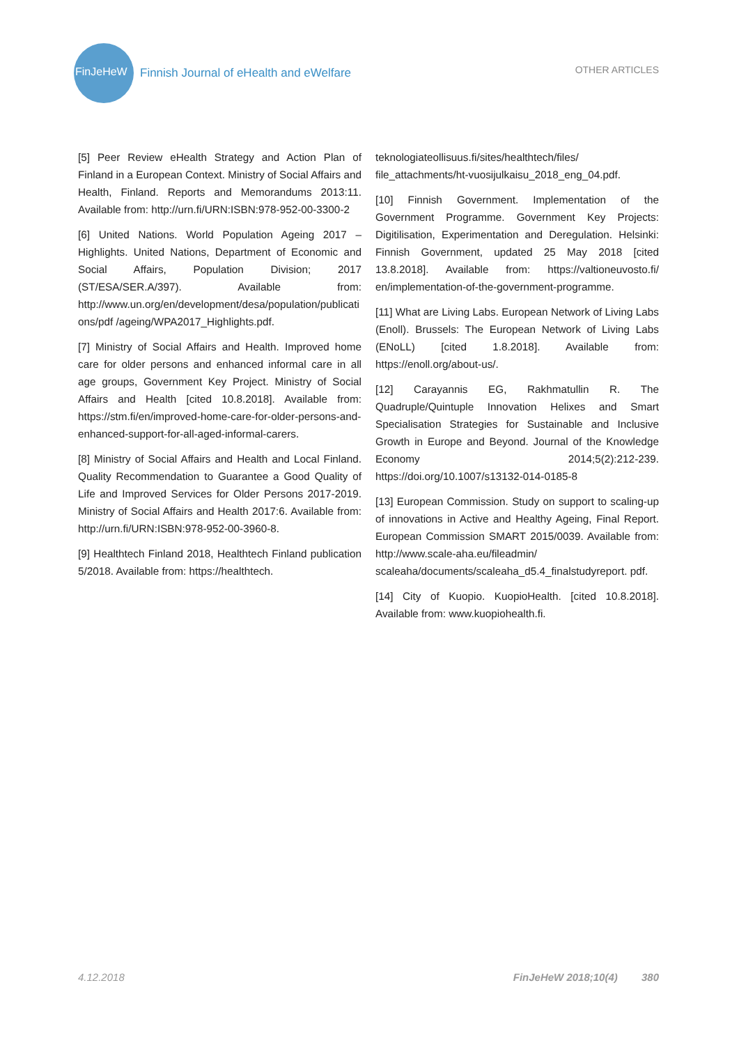FinJeHeW
Finnish Journal of eHealth and eWelfare
OTHER ARTICLES
[5] Peer Review eHealth Strategy and Action Plan of Finland in a European Context. Ministry of Social Affairs and Health, Finland. Reports and Memorandums 2013:11. Available from: http://urn.fi/URN:ISBN:978-952-00-3300-2
[6] United Nations. World Population Ageing 2017 – Highlights. United Nations, Department of Economic and Social Affairs, Population Division; 2017 (ST/ESA/SER.A/397). Available from: http://www.un.org/en/development/desa/population/publications/pdf /ageing/WPA2017_Highlights.pdf.
[7] Ministry of Social Affairs and Health. Improved home care for older persons and enhanced informal care in all age groups, Government Key Project. Ministry of Social Affairs and Health [cited 10.8.2018]. Available from: https://stm.fi/en/improved-home-care-for-older-persons-and-enhanced-support-for-all-aged-informal-carers.
[8] Ministry of Social Affairs and Health and Local Finland. Quality Recommendation to Guarantee a Good Quality of Life and Improved Services for Older Persons 2017-2019. Ministry of Social Affairs and Health 2017:6. Available from: http://urn.fi/URN:ISBN:978-952-00-3960-8.
[9] Healthtech Finland 2018, Healthtech Finland publication 5/2018. Available from: https://healthtech.
teknologiateollisuus.fi/sites/healthtech/files/ file_attachments/ht-vuosijulkaisu_2018_eng_04.pdf.
[10] Finnish Government. Implementation of the Government Programme. Government Key Projects: Digitilisation, Experimentation and Deregulation. Helsinki: Finnish Government, updated 25 May 2018 [cited 13.8.2018]. Available from: https://valtioneuvosto.fi/ en/implementation-of-the-government-programme.
[11] What are Living Labs. European Network of Living Labs (Enoll). Brussels: The European Network of Living Labs (ENoLL) [cited 1.8.2018]. Available from: https://enoll.org/about-us/.
[12] Carayannis EG, Rakhmatullin R. The Quadruple/Quintuple Innovation Helixes and Smart Specialisation Strategies for Sustainable and Inclusive Growth in Europe and Beyond. Journal of the Knowledge Economy 2014;5(2):212-239. https://doi.org/10.1007/s13132-014-0185-8
[13] European Commission. Study on support to scaling-up of innovations in Active and Healthy Ageing, Final Report. European Commission SMART 2015/0039. Available from: http://www.scale-aha.eu/fileadmin/ scaleaha/documents/scaleaha_d5.4_finalstudyreport. pdf.
[14] City of Kuopio. KuopioHealth. [cited 10.8.2018]. Available from: www.kuopiohealth.fi.
4.12.2018 FinJeHeW 2018;10(4) 380